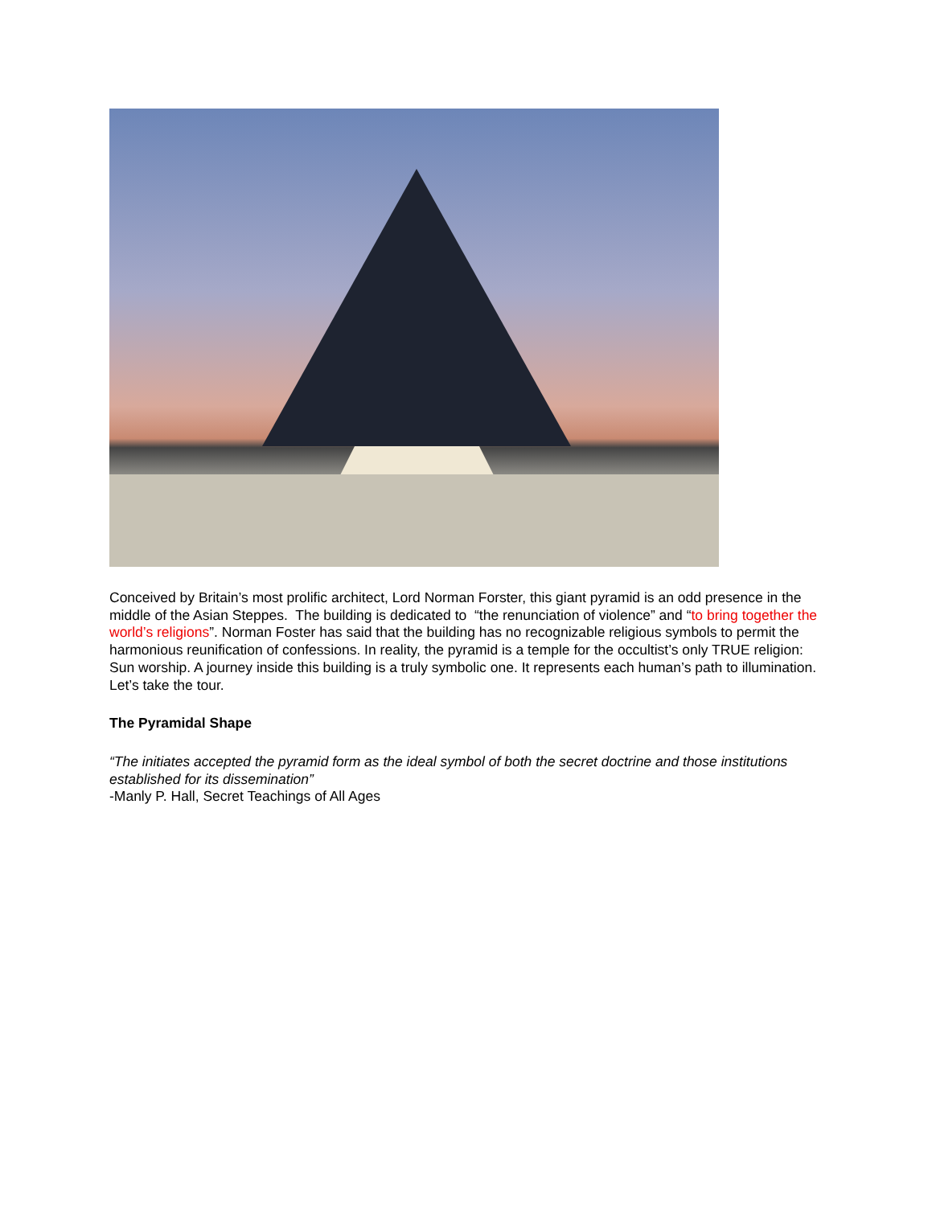Conceived by Britain’s most prolific architect, Lord Norman Forster, this giant pyramid is an odd presence in the middle of the Asian Steppes. The building is dedicated to “the renunciation of violence” and “to bring together the world’s religions”. Norman Foster has said that the building has no recognizable religious symbols to permit the harmonious reunification of confessions. In reality, the pyramid is a temple for the occultist’s only TRUE religion: Sun worship. A journey inside this building is a truly symbolic one. It represents each human’s path to illumination. Let’s take the tour.
The Pyramidal Shape
“The initiates accepted the pyramid form as the ideal symbol of both the secret doctrine and those institutions established for its dissemination”
-Manly P. Hall, Secret Teachings of All Ages